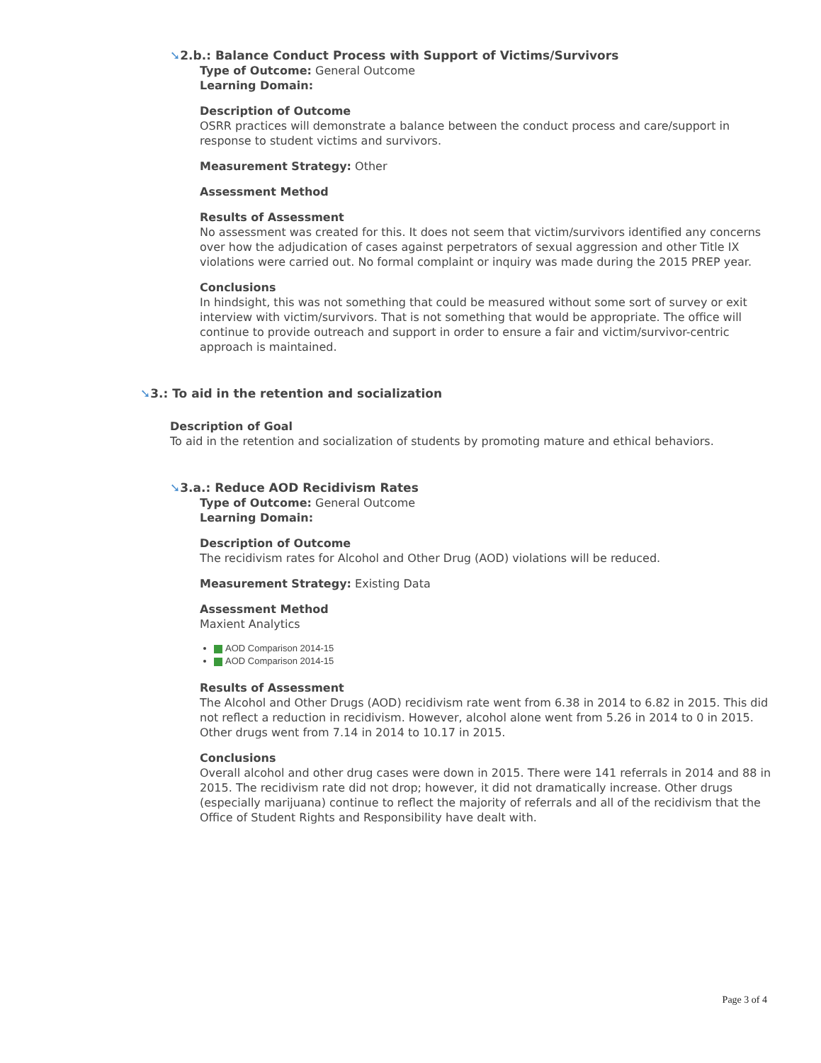➘2.b.: Balance Conduct Process with Support of Victims/Survivors
Type of Outcome: General Outcome
Learning Domain:
Description of Outcome
OSRR practices will demonstrate a balance between the conduct process and care/support in response to student victims and survivors.
Measurement Strategy: Other
Assessment Method
Results of Assessment
No assessment was created for this. It does not seem that victim/survivors identified any concerns over how the adjudication of cases against perpetrators of sexual aggression and other Title IX violations were carried out. No formal complaint or inquiry was made during the 2015 PREP year.
Conclusions
In hindsight, this was not something that could be measured without some sort of survey or exit interview with victim/survivors. That is not something that would be appropriate. The office will continue to provide outreach and support in order to ensure a fair and victim/survivor-centric approach is maintained.
➘3.: To aid in the retention and socialization
Description of Goal
To aid in the retention and socialization of students by promoting mature and ethical behaviors.
➘3.a.: Reduce AOD Recidivism Rates
Type of Outcome: General Outcome
Learning Domain:
Description of Outcome
The recidivism rates for Alcohol and Other Drug (AOD) violations will be reduced.
Measurement Strategy: Existing Data
Assessment Method
Maxient Analytics
AOD Comparison 2014-15
AOD Comparison 2014-15
Results of Assessment
The Alcohol and Other Drugs (AOD) recidivism rate went from 6.38 in 2014 to 6.82 in 2015. This did not reflect a reduction in recidivism. However, alcohol alone went from 5.26 in 2014 to 0 in 2015. Other drugs went from 7.14 in 2014 to 10.17 in 2015.
Conclusions
Overall alcohol and other drug cases were down in 2015. There were 141 referrals in 2014 and 88 in 2015. The recidivism rate did not drop; however, it did not dramatically increase. Other drugs (especially marijuana) continue to reflect the majority of referrals and all of the recidivism that the Office of Student Rights and Responsibility have dealt with.
Page 3 of 4